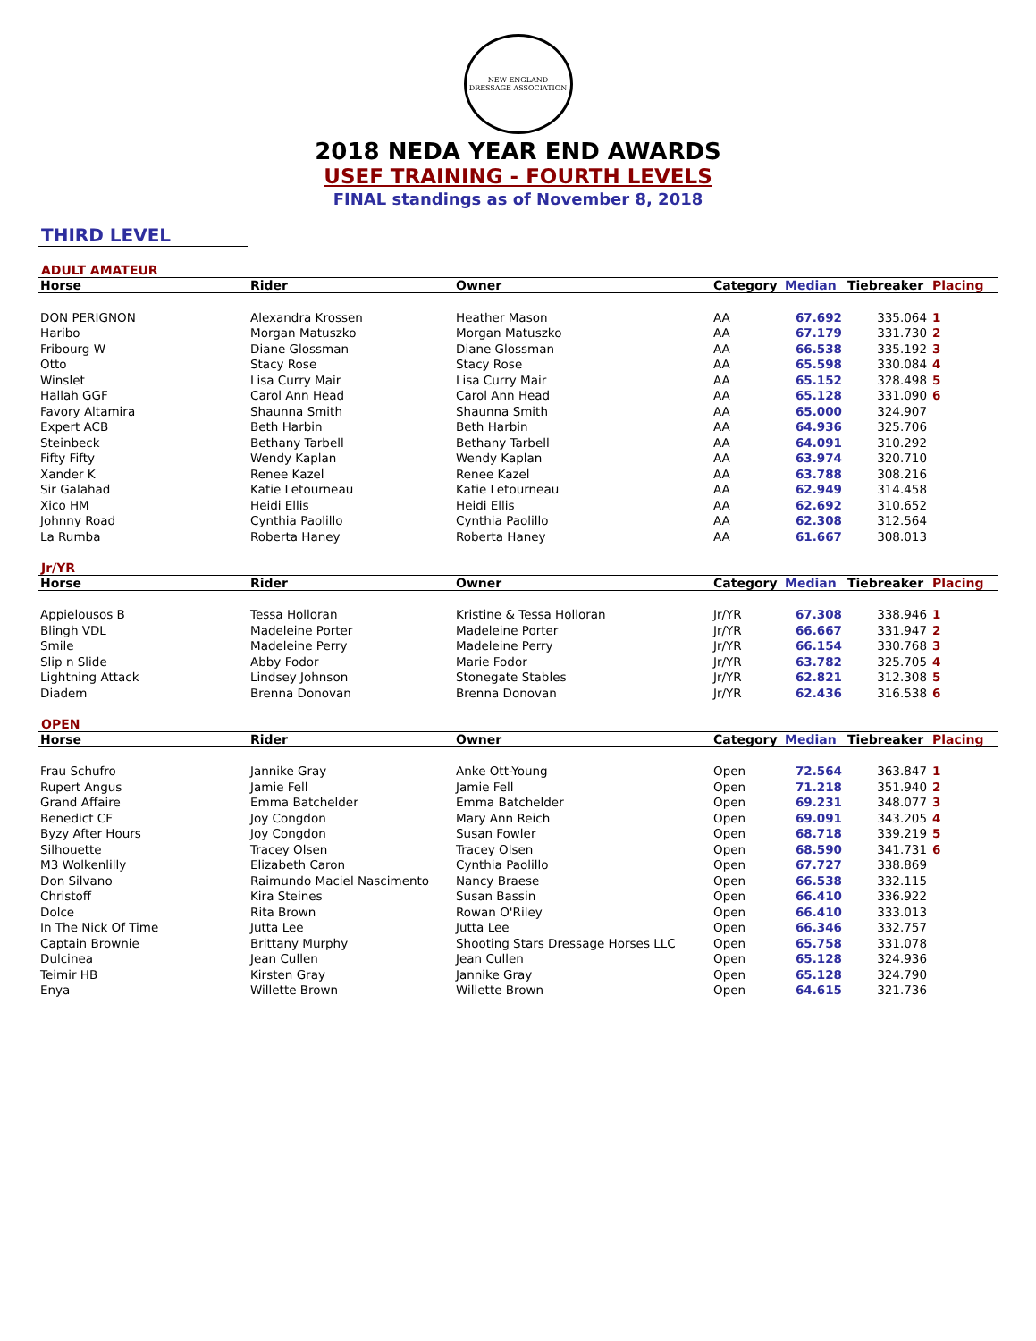NEW ENGLAND DRESSAGE ASSOCIATION
2018 NEDA YEAR END AWARDS
USEF TRAINING - FOURTH LEVELS
FINAL standings as of November 8, 2018
THIRD LEVEL
ADULT AMATEUR
| Horse | Rider | Owner | Category | Median | Tiebreaker | Placing |
| --- | --- | --- | --- | --- | --- | --- |
| DON PERIGNON | Alexandra Krossen | Heather Mason | AA | 67.692 | 335.064 | 1 |
| Haribo | Morgan Matuszko | Morgan Matuszko | AA | 67.179 | 331.730 | 2 |
| Fribourg W | Diane Glossman | Diane Glossman | AA | 66.538 | 335.192 | 3 |
| Otto | Stacy Rose | Stacy Rose | AA | 65.598 | 330.084 | 4 |
| Winslet | Lisa Curry Mair | Lisa Curry Mair | AA | 65.152 | 328.498 | 5 |
| Hallah GGF | Carol Ann Head | Carol Ann Head | AA | 65.128 | 331.090 | 6 |
| Favory Altamira | Shaunna Smith | Shaunna Smith | AA | 65.000 | 324.907 | |
| Expert ACB | Beth Harbin | Beth Harbin | AA | 64.936 | 325.706 | |
| Steinbeck | Bethany Tarbell | Bethany Tarbell | AA | 64.091 | 310.292 | |
| Fifty Fifty | Wendy Kaplan | Wendy Kaplan | AA | 63.974 | 320.710 | |
| Xander K | Renee Kazel | Renee Kazel | AA | 63.788 | 308.216 | |
| Sir Galahad | Katie Letourneau | Katie Letourneau | AA | 62.949 | 314.458 | |
| Xico HM | Heidi Ellis | Heidi Ellis | AA | 62.692 | 310.652 | |
| Johnny Road | Cynthia Paolillo | Cynthia Paolillo | AA | 62.308 | 312.564 | |
| La Rumba | Roberta Haney | Roberta Haney | AA | 61.667 | 308.013 | |
Jr/YR
| Horse | Rider | Owner | Category | Median | Tiebreaker | Placing |
| --- | --- | --- | --- | --- | --- | --- |
| Appielousos B | Tessa Holloran | Kristine & Tessa Holloran | Jr/YR | 67.308 | 338.946 | 1 |
| Blingh VDL | Madeleine Porter | Madeleine Porter | Jr/YR | 66.667 | 331.947 | 2 |
| Smile | Madeleine Perry | Madeleine Perry | Jr/YR | 66.154 | 330.768 | 3 |
| Slip n Slide | Abby Fodor | Marie Fodor | Jr/YR | 63.782 | 325.705 | 4 |
| Lightning Attack | Lindsey Johnson | Stonegate Stables | Jr/YR | 62.821 | 312.308 | 5 |
| Diadem | Brenna Donovan | Brenna Donovan | Jr/YR | 62.436 | 316.538 | 6 |
OPEN
| Horse | Rider | Owner | Category | Median | Tiebreaker | Placing |
| --- | --- | --- | --- | --- | --- | --- |
| Frau Schufro | Jannike Gray | Anke Ott-Young | Open | 72.564 | 363.847 | 1 |
| Rupert Angus | Jamie Fell | Jamie Fell | Open | 71.218 | 351.940 | 2 |
| Grand Affaire | Emma Batchelder | Emma Batchelder | Open | 69.231 | 348.077 | 3 |
| Benedict CF | Joy Congdon | Mary Ann Reich | Open | 69.091 | 343.205 | 4 |
| Byzy After Hours | Joy Congdon | Susan Fowler | Open | 68.718 | 339.219 | 5 |
| Silhouette | Tracey Olsen | Tracey Olsen | Open | 68.590 | 341.731 | 6 |
| M3 Wolkenlilly | Elizabeth Caron | Cynthia Paolillo | Open | 67.727 | 338.869 | |
| Don Silvano | Raimundo Maciel Nascimento | Nancy Braese | Open | 66.538 | 332.115 | |
| Christoff | Kira Steines | Susan Bassin | Open | 66.410 | 336.922 | |
| Dolce | Rita Brown | Rowan O'Riley | Open | 66.410 | 333.013 | |
| In The Nick Of Time | Jutta Lee | Jutta Lee | Open | 66.346 | 332.757 | |
| Captain Brownie | Brittany Murphy | Shooting Stars Dressage Horses LLC | Open | 65.758 | 331.078 | |
| Dulcinea | Jean Cullen | Jean Cullen | Open | 65.128 | 324.936 | |
| Teimir HB | Kirsten Gray | Jannike Gray | Open | 65.128 | 324.790 | |
| Enya | Willette Brown | Willette Brown | Open | 64.615 | 321.736 | |